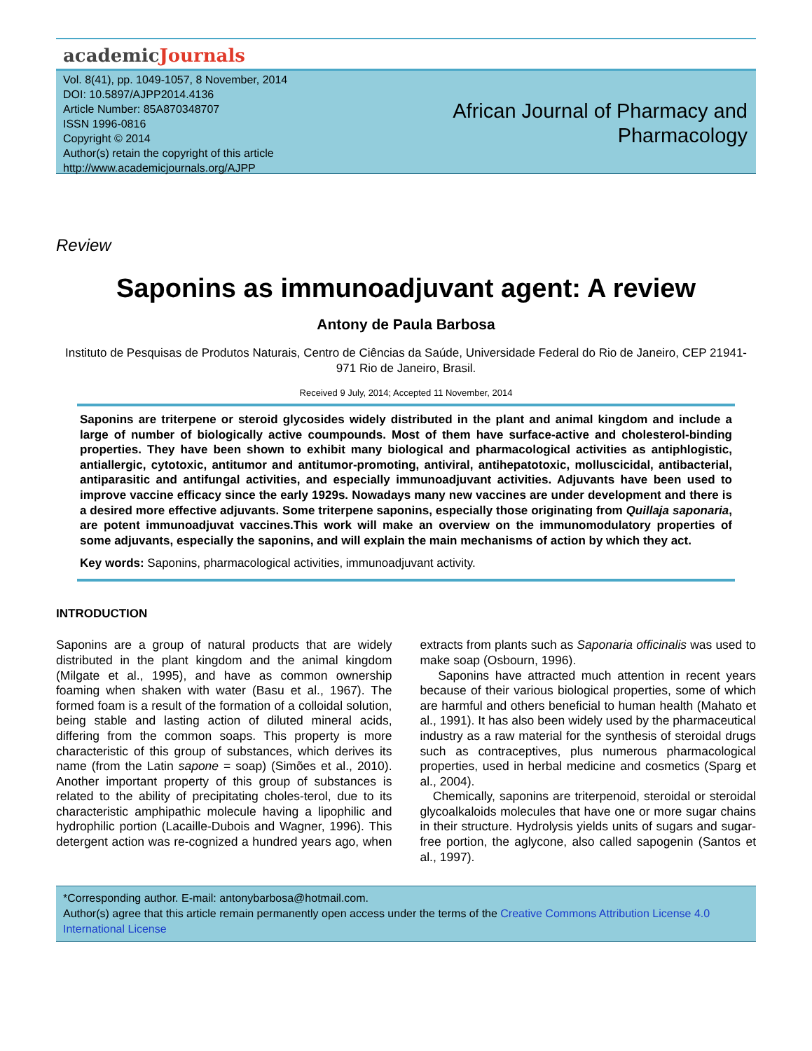academicJournals
Vol. 8(41), pp. 1049-1057, 8 November, 2014
DOI: 10.5897/AJPP2014.4136
Article Number: 85A870348707
ISSN 1996-0816
Copyright © 2014
Author(s) retain the copyright of this article
http://www.academicjournals.org/AJPP
African Journal of Pharmacy and
Pharmacology
Review
Saponins as immunoadjuvant agent: A review
Antony de Paula Barbosa
Instituto de Pesquisas de Produtos Naturais, Centro de Ciências da Saúde, Universidade Federal do Rio de Janeiro, CEP 21941-971 Rio de Janeiro, Brasil.
Received 9 July, 2014; Accepted 11 November, 2014
Saponins are triterpene or steroid glycosides widely distributed in the plant and animal kingdom and include a large of number of biologically active coumpounds. Most of them have surface-active and cholesterol-binding properties. They have been shown to exhibit many biological and pharmacological activities as antiphlogistic, antiallergic, cytotoxic, antitumor and antitumor-promoting, antiviral, antihepatotoxic, molluscicidal, antibacterial, antiparasitic and antifungal activities, and especially immunoadjuvant activities. Adjuvants have been used to improve vaccine efficacy since the early 1929s. Nowadays many new vaccines are under development and there is a desired more effective adjuvants. Some triterpene saponins, especially those originating from Quillaja saponaria, are potent immunoadjuvat vaccines.This work will make an overview on the immunomodulatory properties of some adjuvants, especially the saponins, and will explain the main mechanisms of action by which they act.
Key words: Saponins, pharmacological activities, immunoadjuvant activity.
INTRODUCTION
Saponins are a group of natural products that are widely distributed in the plant kingdom and the animal kingdom (Milgate et al., 1995), and have as common ownership foaming when shaken with water (Basu et al., 1967). The formed foam is a result of the formation of a colloidal solution, being stable and lasting action of diluted mineral acids, differing from the common soaps. This property is more characteristic of this group of substances, which derives its name (from the Latin sapone = soap) (Simões et al., 2010). Another important property of this group of substances is related to the ability of precipitating choles-terol, due to its characteristic amphipathic molecule having a lipophilic and hydrophilic portion (Lacaille-Dubois and Wagner, 1996). This detergent action was re-cognized a hundred years ago, when extracts from plants such as Saponaria officinalis was used to make soap (Osbourn, 1996).
Saponins have attracted much attention in recent years because of their various biological properties, some of which are harmful and others beneficial to human health (Mahato et al., 1991). It has also been widely used by the pharmaceutical industry as a raw material for the synthesis of steroidal drugs such as contraceptives, plus numerous pharmacological properties, used in herbal medicine and cosmetics (Sparg et al., 2004).
Chemically, saponins are triterpenoid, steroidal or steroidal glycoalkaloids molecules that have one or more sugar chains in their structure. Hydrolysis yields units of sugars and sugar-free portion, the aglycone, also called sapogenin (Santos et al., 1997).
*Corresponding author. E-mail: antonybarbosa@hotmail.com.
Author(s) agree that this article remain permanently open access under the terms of the Creative Commons Attribution License 4.0 International License